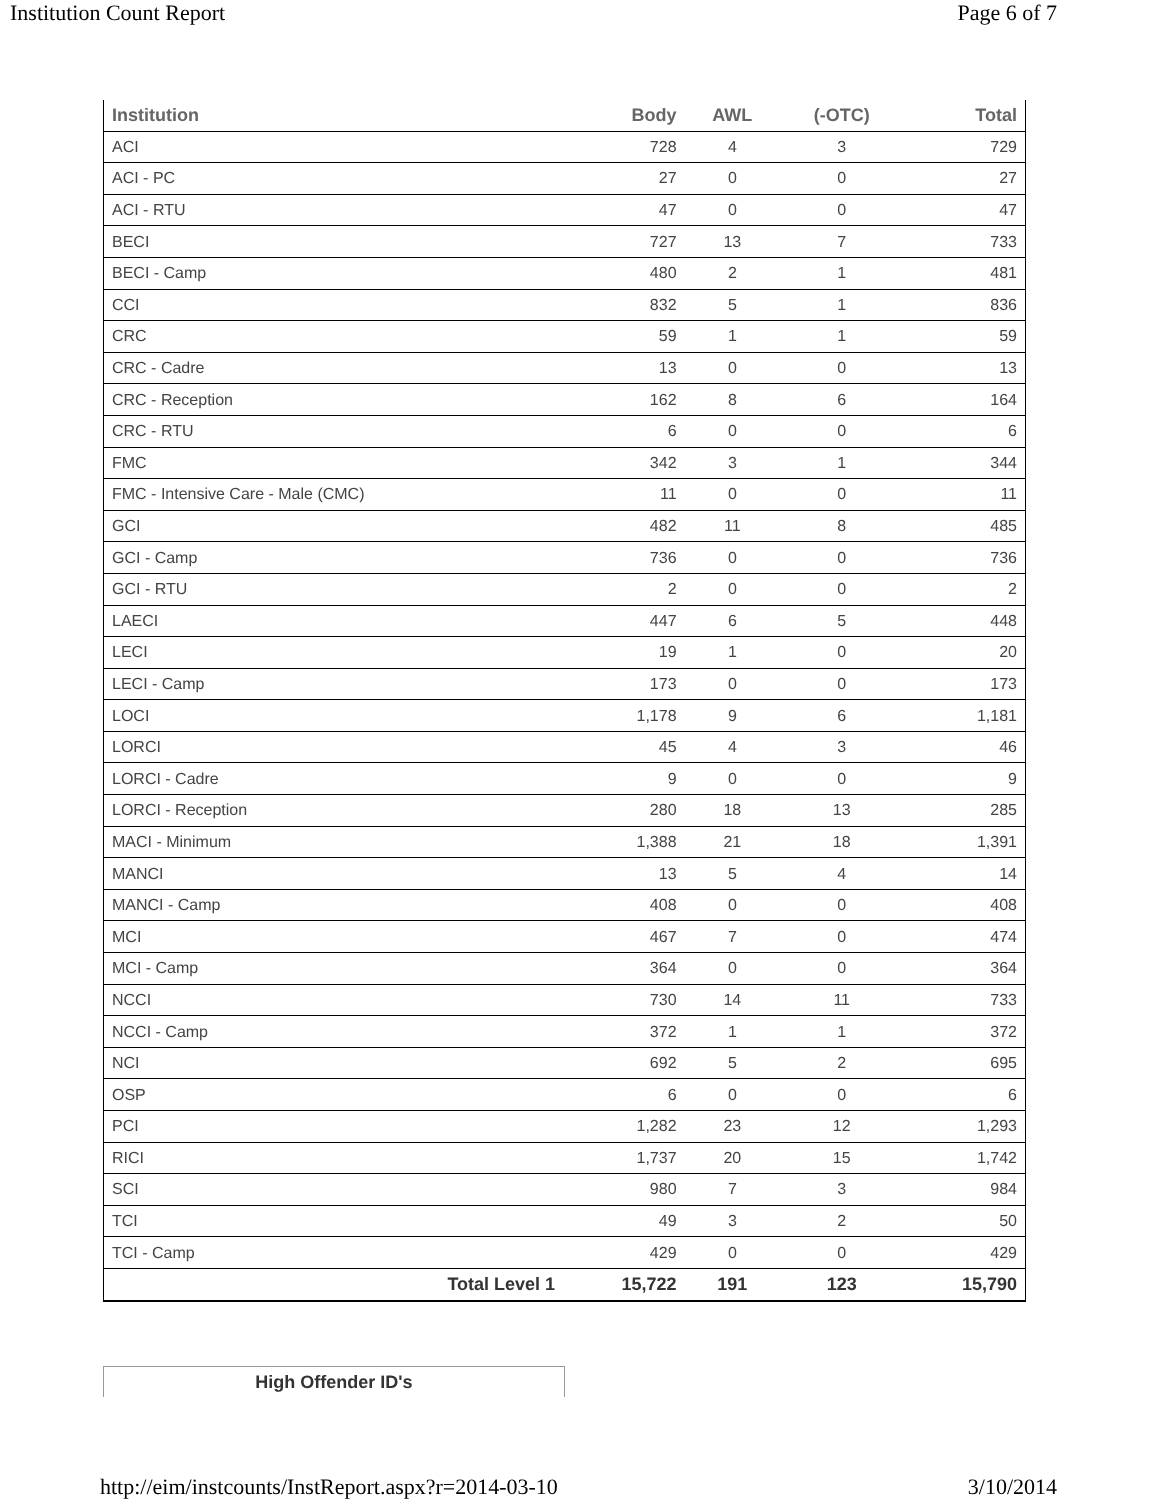Institution Count Report Page 6 of 7
| Institution | Body | AWL | (-OTC) | Total |
| --- | --- | --- | --- | --- |
| ACI | 728 | 4 | 3 | 729 |
| ACI - PC | 27 | 0 | 0 | 27 |
| ACI - RTU | 47 | 0 | 0 | 47 |
| BECI | 727 | 13 | 7 | 733 |
| BECI - Camp | 480 | 2 | 1 | 481 |
| CCI | 832 | 5 | 1 | 836 |
| CRC | 59 | 1 | 1 | 59 |
| CRC - Cadre | 13 | 0 | 0 | 13 |
| CRC - Reception | 162 | 8 | 6 | 164 |
| CRC - RTU | 6 | 0 | 0 | 6 |
| FMC | 342 | 3 | 1 | 344 |
| FMC - Intensive Care - Male (CMC) | 11 | 0 | 0 | 11 |
| GCI | 482 | 11 | 8 | 485 |
| GCI - Camp | 736 | 0 | 0 | 736 |
| GCI - RTU | 2 | 0 | 0 | 2 |
| LAECI | 447 | 6 | 5 | 448 |
| LECI | 19 | 1 | 0 | 20 |
| LECI - Camp | 173 | 0 | 0 | 173 |
| LOCI | 1,178 | 9 | 6 | 1,181 |
| LORCI | 45 | 4 | 3 | 46 |
| LORCI - Cadre | 9 | 0 | 0 | 9 |
| LORCI - Reception | 280 | 18 | 13 | 285 |
| MACI - Minimum | 1,388 | 21 | 18 | 1,391 |
| MANCI | 13 | 5 | 4 | 14 |
| MANCI - Camp | 408 | 0 | 0 | 408 |
| MCI | 467 | 7 | 0 | 474 |
| MCI - Camp | 364 | 0 | 0 | 364 |
| NCCI | 730 | 14 | 11 | 733 |
| NCCI - Camp | 372 | 1 | 1 | 372 |
| NCI | 692 | 5 | 2 | 695 |
| OSP | 6 | 0 | 0 | 6 |
| PCI | 1,282 | 23 | 12 | 1,293 |
| RICI | 1,737 | 20 | 15 | 1,742 |
| SCI | 980 | 7 | 3 | 984 |
| TCI | 49 | 3 | 2 | 50 |
| TCI - Camp | 429 | 0 | 0 | 429 |
| Total Level 1 | 15,722 | 191 | 123 | 15,790 |
High Offender ID's
http://eim/instcounts/InstReport.aspx?r=2014-03-10 3/10/2014